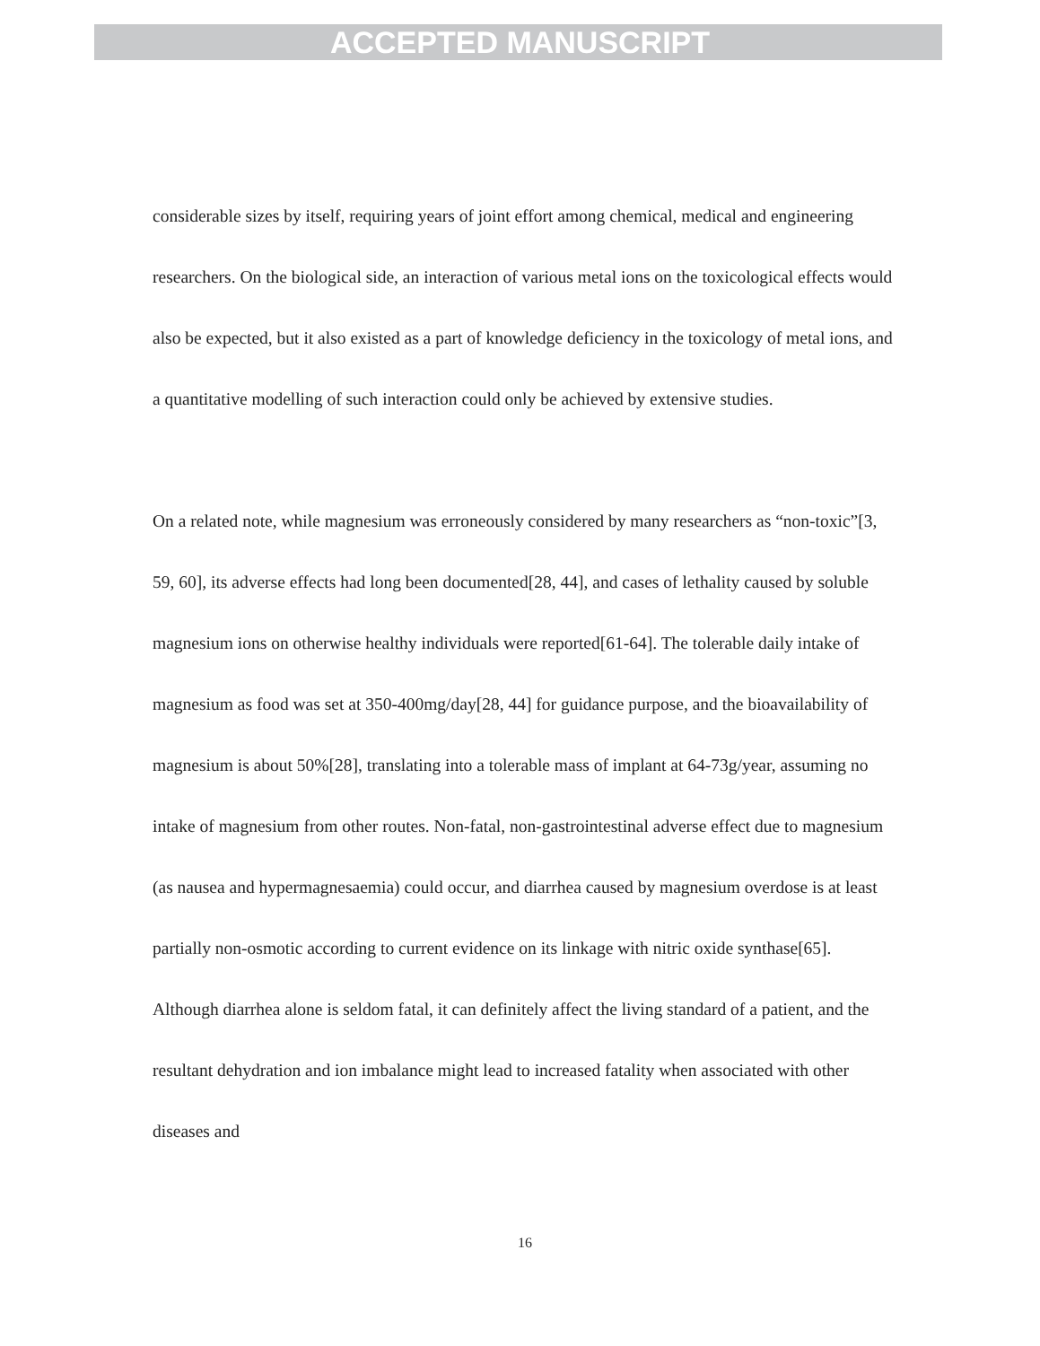ACCEPTED MANUSCRIPT
considerable sizes by itself, requiring years of joint effort among chemical, medical and engineering researchers. On the biological side, an interaction of various metal ions on the toxicological effects would also be expected, but it also existed as a part of knowledge deficiency in the toxicology of metal ions, and a quantitative modelling of such interaction could only be achieved by extensive studies.
On a related note, while magnesium was erroneously considered by many researchers as “non-toxic”[3, 59, 60], its adverse effects had long been documented[28, 44], and cases of lethality caused by soluble magnesium ions on otherwise healthy individuals were reported[61-64]. The tolerable daily intake of magnesium as food was set at 350-400mg/day[28, 44] for guidance purpose, and the bioavailability of magnesium is about 50%[28], translating into a tolerable mass of implant at 64-73g/year, assuming no intake of magnesium from other routes. Non-fatal, non-gastrointestinal adverse effect due to magnesium (as nausea and hypermagnesaemia) could occur, and diarrhea caused by magnesium overdose is at least partially non-osmotic according to current evidence on its linkage with nitric oxide synthase[65]. Although diarrhea alone is seldom fatal, it can definitely affect the living standard of a patient, and the resultant dehydration and ion imbalance might lead to increased fatality when associated with other diseases and
16